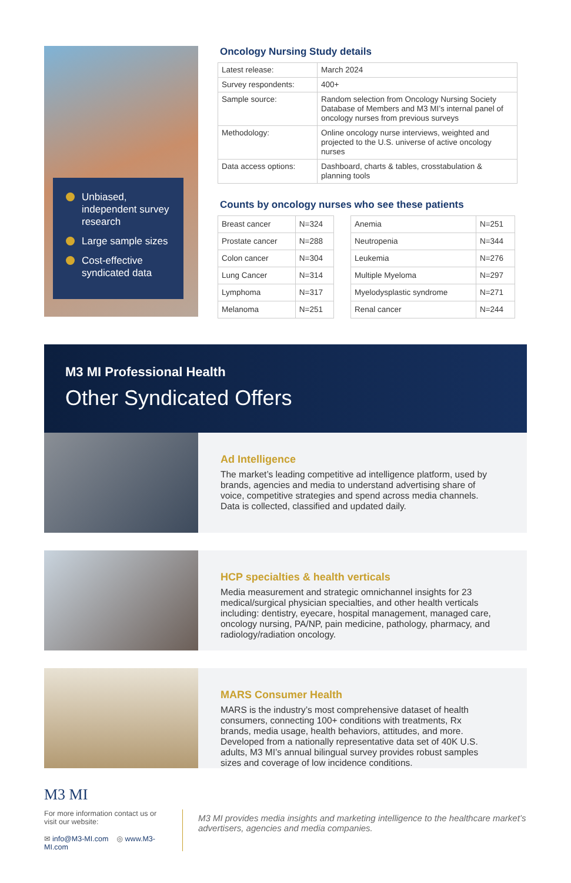Unbiased, independent survey research
Large sample sizes
Cost-effective syndicated data
Oncology Nursing Study details
| Latest release: | March 2024 |
| Survey respondents: | 400+ |
| Sample source: | Random selection from Oncology Nursing Society Database of Members and M3 MI’s internal panel of oncology nurses from previous surveys |
| Methodology: | Online oncology nurse interviews, weighted and projected to the U.S. universe of active oncology nurses |
| Data access options: | Dashboard, charts & tables, crosstabulation & planning tools |
Counts by oncology nurses who see these patients
| Breast cancer | N=324 |
| Prostate cancer | N=288 |
| Colon cancer | N=304 |
| Lung Cancer | N=314 |
| Lymphoma | N=317 |
| Melanoma | N=251 |
| Anemia | N=251 |
| Neutropenia | N=344 |
| Leukemia | N=276 |
| Multiple Myeloma | N=297 |
| Myelodysplastic syndrome | N=271 |
| Renal cancer | N=244 |
M3 MI Professional Health
Other Syndicated Offers
Ad Intelligence
The market’s leading competitive ad intelligence platform, used by brands, agencies and media to understand advertising share of voice, competitive strategies and spend across media channels. Data is collected, classified and updated daily.
HCP specialties & health verticals
Media measurement and strategic omnichannel insights for 23 medical/surgical physician specialties, and other health verticals including: dentistry, eyecare, hospital management, managed care, oncology nursing, PA/NP, pain medicine, pathology, pharmacy, and radiology/radiation oncology.
MARS Consumer Health
MARS is the industry’s most comprehensive dataset of health consumers, connecting 100+ conditions with treatments, Rx brands, media usage, health behaviors, attitudes, and more. Developed from a nationally representative data set of 40K U.S. adults, M3 MI’s annual bilingual survey provides robust samples sizes and coverage of low incidence conditions.
M3 MI
For more information contact us or visit our website:
✉ info@M3-MI.com ◎ www.M3-MI.com
M3 MI provides media insights and marketing intelligence to the healthcare market’s advertisers, agencies and media companies.